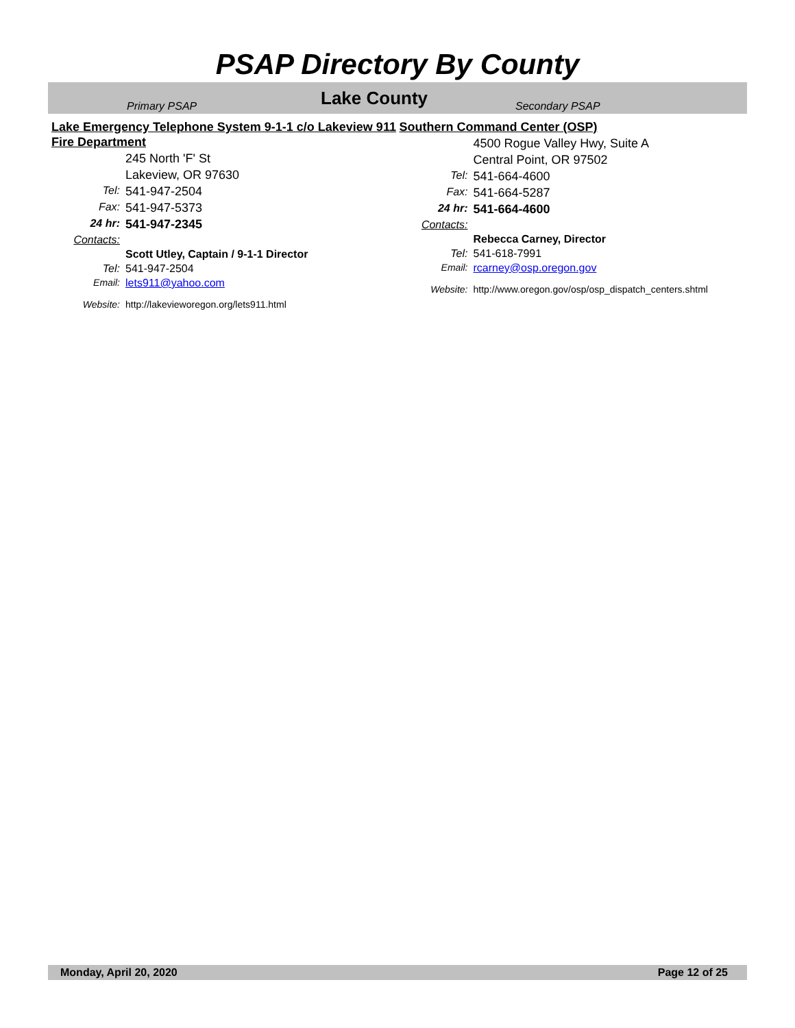PSAP Directory By County
Primary PSAP Lake County Secondary PSAP
Lake Emergency Telephone System 9-1-1 c/o Lakeview 911 Fire Department
245 North 'F' St
Lakeview, OR 97630
Tel: 541-947-2504
Fax: 541-947-5373
24 hr: 541-947-2345
Contacts:
Scott Utley, Captain / 9-1-1 Director
Tel: 541-947-2504
Email: lets911@yahoo.com
Website: http://lakevieworegon.org/lets911.html
Southern Command Center (OSP)
4500 Rogue Valley Hwy, Suite A
Central Point, OR 97502
Tel: 541-664-4600
Fax: 541-664-5287
24 hr: 541-664-4600
Contacts:
Rebecca Carney, Director
Tel: 541-618-7991
Email: rcarney@osp.oregon.gov
Website: http://www.oregon.gov/osp/osp_dispatch_centers.shtml
Monday, April 20, 2020 Page 12 of 25